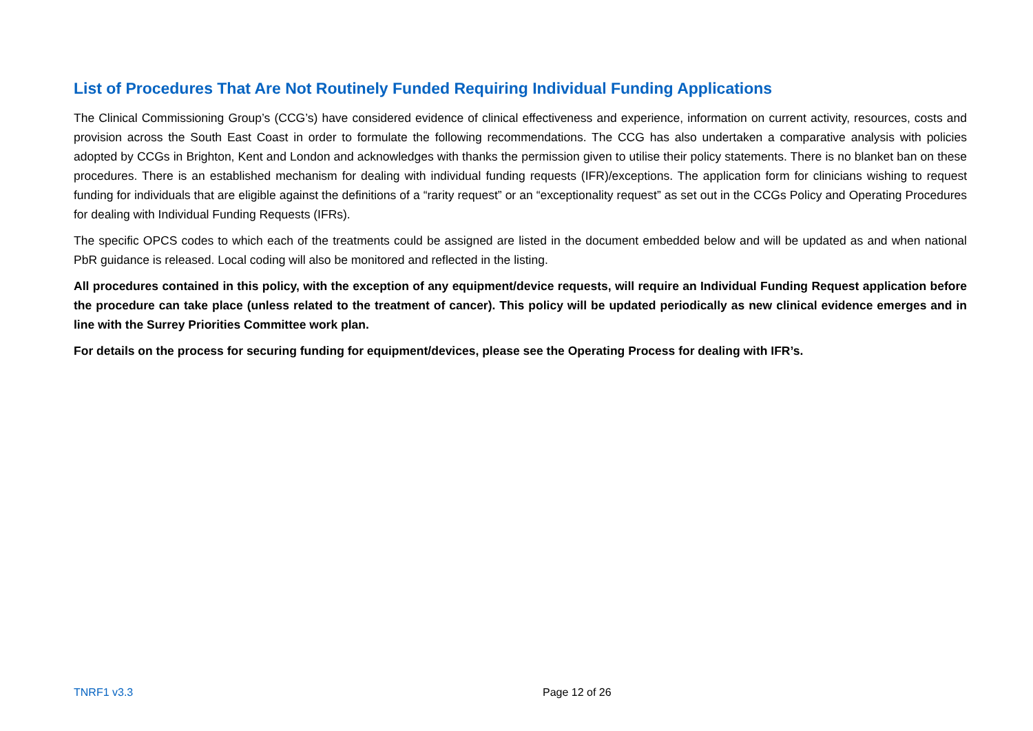List of Procedures That Are Not Routinely Funded Requiring Individual Funding Applications
The Clinical Commissioning Group’s (CCG’s) have considered evidence of clinical effectiveness and experience, information on current activity, resources, costs and provision across the South East Coast in order to formulate the following recommendations. The CCG has also undertaken a comparative analysis with policies adopted by CCGs in Brighton, Kent and London and acknowledges with thanks the permission given to utilise their policy statements. There is no blanket ban on these procedures. There is an established mechanism for dealing with individual funding requests (IFR)/exceptions. The application form for clinicians wishing to request funding for individuals that are eligible against the definitions of a “rarity request” or an “exceptionality request” as set out in the CCGs Policy and Operating Procedures for dealing with Individual Funding Requests (IFRs).
The specific OPCS codes to which each of the treatments could be assigned are listed in the document embedded below and will be updated as and when national PbR guidance is released. Local coding will also be monitored and reflected in the listing.
All procedures contained in this policy, with the exception of any equipment/device requests, will require an Individual Funding Request application before the procedure can take place (unless related to the treatment of cancer). This policy will be updated periodically as new clinical evidence emerges and in line with the Surrey Priorities Committee work plan.
For details on the process for securing funding for equipment/devices, please see the Operating Process for dealing with IFR’s.
TNRF1 v3.3 Page 12 of 26